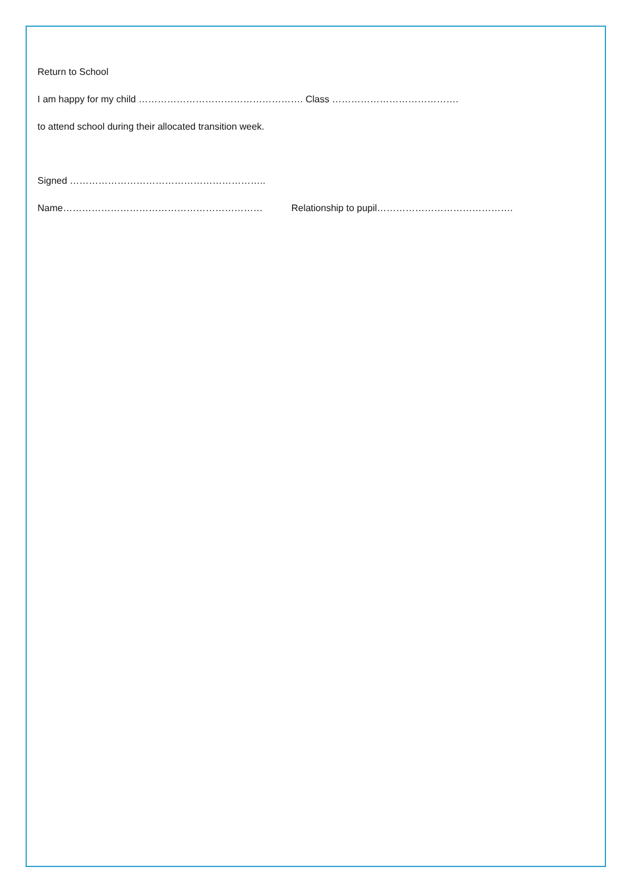Return to School
I am happy for my child ……………………………………………. Class ………………………………….
to attend school during their allocated transition week.
Signed ……………………………………………………..
Name……………………………………………………… Relationship to pupil…………………………………….